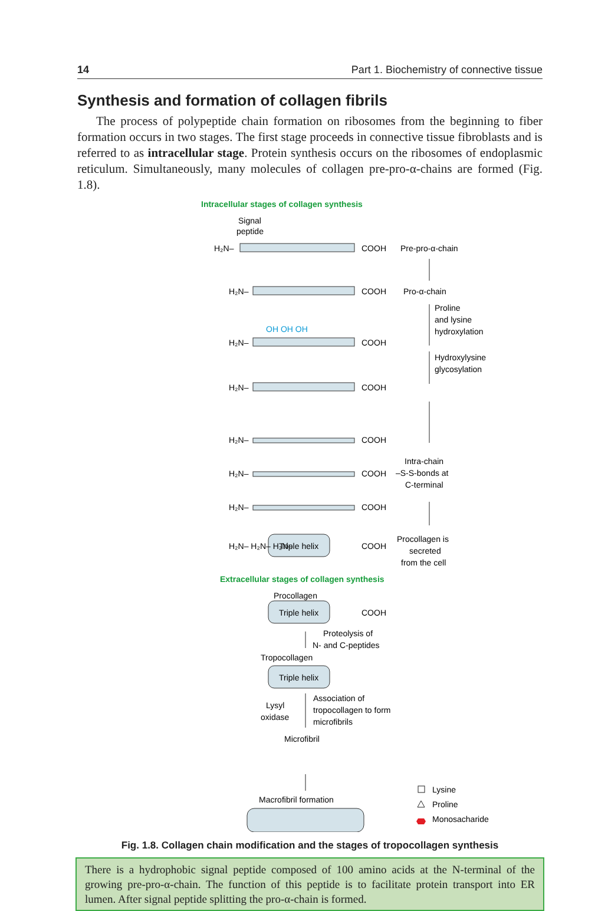14 Part 1. Biochemistry of connective tissue
Synthesis and formation of collagen fibrils
The process of polypeptide chain formation on ribosomes from the beginning to fiber formation occurs in two stages. The first stage proceeds in connective tissue fibroblasts and is referred to as intracellular stage. Protein synthesis occurs on the ribosomes of endoplasmic reticulum. Simultaneously, many molecules of collagen pre-pro-α-chains are formed (Fig. 1.8).
Intracellular stages of collagen synthesis
Signal
peptide
H₂N–
COOH
Pre-pro-α-chain
H₂N–
COOH
Pro-α-chain
Proline
and lysine
hydroxylation
OH OH OH
H₂N–
COOH
Hydroxylysine
glycosylation
H₂N–
COOH
H₂N–
COOH
Intra-chain
–S-S-bonds at
C-terminal
H₂N–
COOH
H₂N–
COOH
H₂N– H₂N– H₂N–
Triple helix
COOH
Procollagen is
secreted
from the cell
Extracellular stages of collagen synthesis
Procollagen
Triple helix
COOH
Proteolysis of
N- and C-peptides
Tropocollagen
Triple helix
Lysyl
oxidase
Association of
tropocollagen to form
microfibrils
Microfibril
Macrofibril formation
Lysine
Proline
Monosacharide
Fig. 1.8. Collagen chain modification and the stages of tropocollagen synthesis
There is a hydrophobic signal peptide composed of 100 amino acids at the N-terminal of the growing pre-pro-α-chain. The function of this peptide is to facilitate protein transport into ER lumen. After signal peptide splitting the pro-α-chain is formed.